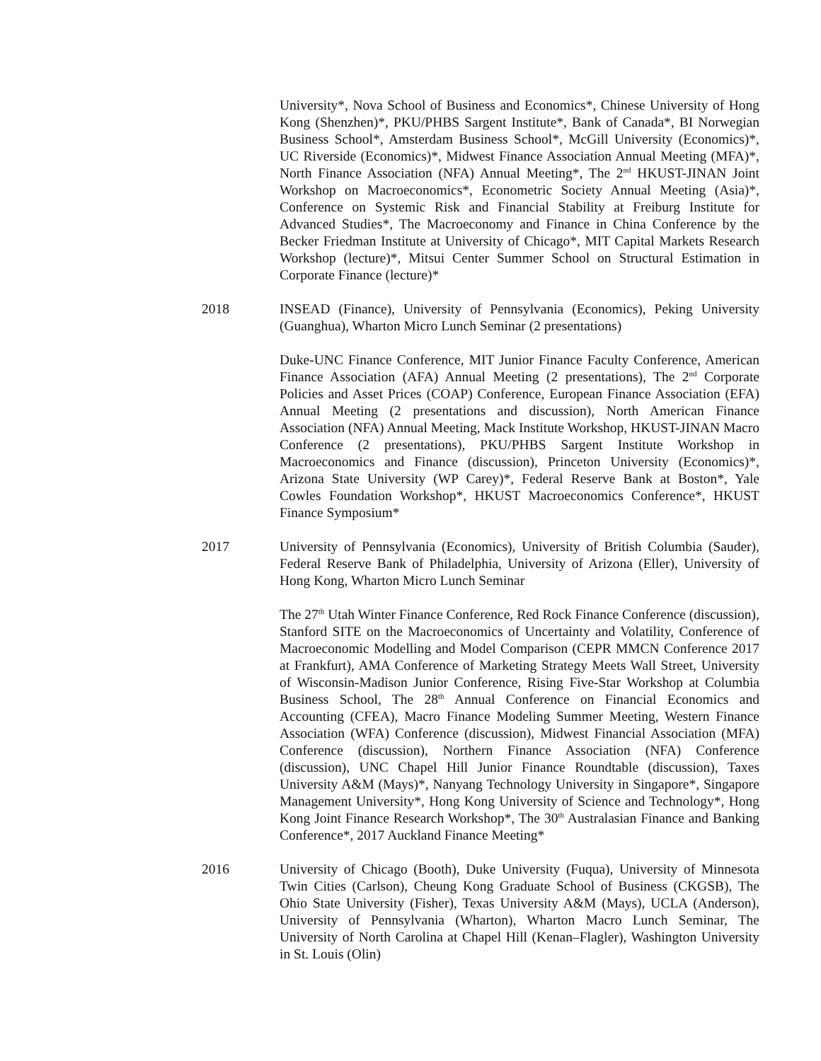University*, Nova School of Business and Economics*, Chinese University of Hong Kong (Shenzhen)*, PKU/PHBS Sargent Institute*, Bank of Canada*, BI Norwegian Business School*, Amsterdam Business School*, McGill University (Economics)*, UC Riverside (Economics)*, Midwest Finance Association Annual Meeting (MFA)*, North Finance Association (NFA) Annual Meeting*, The 2<sup>nd</sup> HKUST-JINAN Joint Workshop on Macroeconomics*, Econometric Society Annual Meeting (Asia)*, Conference on Systemic Risk and Financial Stability at Freiburg Institute for Advanced Studies*, The Macroeconomy and Finance in China Conference by the Becker Friedman Institute at University of Chicago*, MIT Capital Markets Research Workshop (lecture)*, Mitsui Center Summer School on Structural Estimation in Corporate Finance (lecture)*
2018 INSEAD (Finance), University of Pennsylvania (Economics), Peking University (Guanghua), Wharton Micro Lunch Seminar (2 presentations)
Duke-UNC Finance Conference, MIT Junior Finance Faculty Conference, American Finance Association (AFA) Annual Meeting (2 presentations), The 2<sup>nd</sup> Corporate Policies and Asset Prices (COAP) Conference, European Finance Association (EFA) Annual Meeting (2 presentations and discussion), North American Finance Association (NFA) Annual Meeting, Mack Institute Workshop, HKUST-JINAN Macro Conference (2 presentations), PKU/PHBS Sargent Institute Workshop in Macroeconomics and Finance (discussion), Princeton University (Economics)*, Arizona State University (WP Carey)*, Federal Reserve Bank at Boston*, Yale Cowles Foundation Workshop*, HKUST Macroeconomics Conference*, HKUST Finance Symposium*
2017 University of Pennsylvania (Economics), University of British Columbia (Sauder), Federal Reserve Bank of Philadelphia, University of Arizona (Eller), University of Hong Kong, Wharton Micro Lunch Seminar
The 27<sup>th</sup> Utah Winter Finance Conference, Red Rock Finance Conference (discussion), Stanford SITE on the Macroeconomics of Uncertainty and Volatility, Conference of Macroeconomic Modelling and Model Comparison (CEPR MMCN Conference 2017 at Frankfurt), AMA Conference of Marketing Strategy Meets Wall Street, University of Wisconsin-Madison Junior Conference, Rising Five-Star Workshop at Columbia Business School, The 28<sup>th</sup> Annual Conference on Financial Economics and Accounting (CFEA), Macro Finance Modeling Summer Meeting, Western Finance Association (WFA) Conference (discussion), Midwest Financial Association (MFA) Conference (discussion), Northern Finance Association (NFA) Conference (discussion), UNC Chapel Hill Junior Finance Roundtable (discussion), Taxes University A&M (Mays)*, Nanyang Technology University in Singapore*, Singapore Management University*, Hong Kong University of Science and Technology*, Hong Kong Joint Finance Research Workshop*, The 30<sup>th</sup> Australasian Finance and Banking Conference*, 2017 Auckland Finance Meeting*
2016 University of Chicago (Booth), Duke University (Fuqua), University of Minnesota Twin Cities (Carlson), Cheung Kong Graduate School of Business (CKGSB), The Ohio State University (Fisher), Texas University A&M (Mays), UCLA (Anderson), University of Pennsylvania (Wharton), Wharton Macro Lunch Seminar, The University of North Carolina at Chapel Hill (Kenan–Flagler), Washington University in St. Louis (Olin)